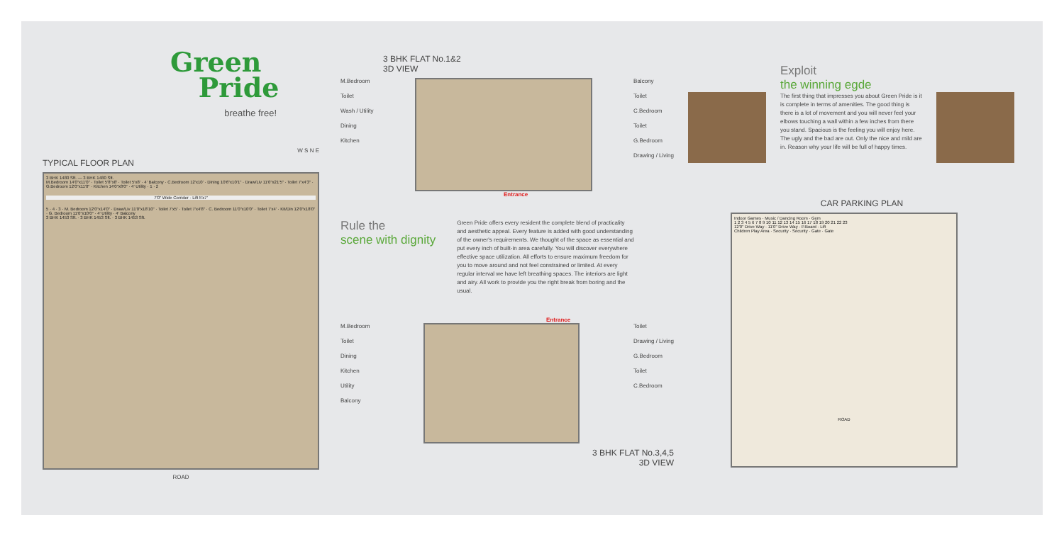Green
Pride
breathe free!
W S N E
TYPICAL FLOOR PLAN
3 BHK 1480 Sft. — 3 BHK 1480 Sft.
M.Bedroom 14'0"x11'0" · Toilet 5'8"x8' · Toilet 5'x8' · 4' Balcony · C.Bedroom 12'x10' · Dining 10'6"x10'1" · Draw/Liv 11'0"x21'5" · Toilet 7'x4'3" · G.Bedroom 12'0"x11'0" · Kitchen 14'0"x8'0" · 4' Utility · 1 · 2
7'0" Wide Corridor · Lift 5'x7'
5 · 4 · 3 · M. Bedroom 12'0"x14'0" · Draw/Liv 11'0"x18'10" · Toilet 7'x5' · Toilet 7'x4'8" · C. Bedroom 11'0"x10'0" · Toilet 7'x4' · Kit/Din 12'0"x18'0" · G. Bedroom 11'0"x10'0" · 4' Utility · 4' Balcony
3 BHK 1453 Sft. · 3 BHK 1453 Sft. · 3 BHK 1453 Sft.
ROAD
3 BHK FLAT No.1&2
3D VIEW
M.Bedroom
Toilet
Wash / Utility
Dining
Kitchen
Balcony
Toilet
C.Bedroom
Toilet
G.Bedroom
Drawing / Living
Entrance
Rule the
scene with dignity
Green Pride offers every resident the complete blend of practicality and aesthetic appeal. Every feature is added with good understanding of the owner's requirements. We thought of the space as essential and put every inch of built-in area carefully. You will discover everywhere effective space utilization. All efforts to ensure maximum freedom for you to move around and not feel constrained or limited. At every regular interval we have left breathing spaces. The interiors are light and airy. All work to provide you the right break from boring and the usual.
Entrance
M.Bedroom
Toilet
Dining
Kitchen
Utility
Balcony
Toilet
Drawing / Living
G.Bedroom
Toilet
C.Bedroom
3 BHK FLAT No.3,4,5
3D VIEW
Exploit
the winning egde
The first thing that impresses you about Green Pride is it is complete in terms of amenities. The good thing is there is a lot of movement and you will never feel your elbows touching a wall within a few inches from there you stand. Spacious is the feeling you will enjoy here. The ugly and the bad are out. Only the nice and mild are in. Reason why your life will be full of happy times.
CAR PARKING PLAN
Indoor Games · Music / Dancing Room · Gym
1 2 3 4 5 6 7 8 9 10 11 12 13 14 15 16 17 18 19 20 21 22 23
12'0" Drive Way · 11'0" Drive Way · P.Board · Lift
Children Play Area · Security · Security · Gate · Gate
ROAD